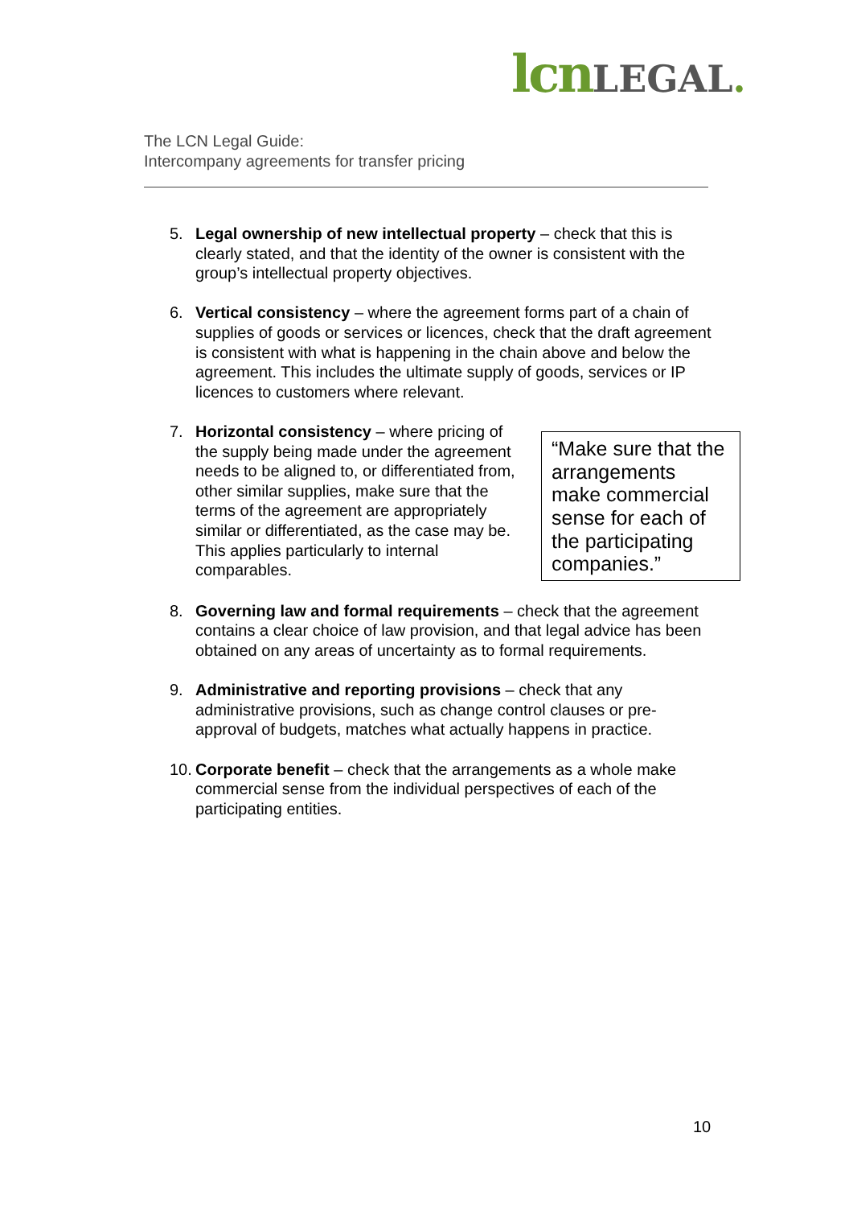lcn LEGAL.
The LCN Legal Guide:
Intercompany agreements for transfer pricing
5. Legal ownership of new intellectual property – check that this is clearly stated, and that the identity of the owner is consistent with the group’s intellectual property objectives.
6. Vertical consistency – where the agreement forms part of a chain of supplies of goods or services or licences, check that the draft agreement is consistent with what is happening in the chain above and below the agreement. This includes the ultimate supply of goods, services or IP licences to customers where relevant.
7.
“Make sure that the arrangements make commercial sense for each of the participating companies.”
Horizontal consistency – where pricing of the supply being made under the agreement needs to be aligned to, or differentiated from, other similar supplies, make sure that the terms of the agreement are appropriately similar or differentiated, as the case may be. This applies particularly to internal comparables.
8. Governing law and formal requirements – check that the agreement contains a clear choice of law provision, and that legal advice has been obtained on any areas of uncertainty as to formal requirements.
9. Administrative and reporting provisions – check that any administrative provisions, such as change control clauses or pre-approval of budgets, matches what actually happens in practice.
10.
Corporate benefit – check that the arrangements as a whole make commercial sense from the individual perspectives of each of the participating entities.
10